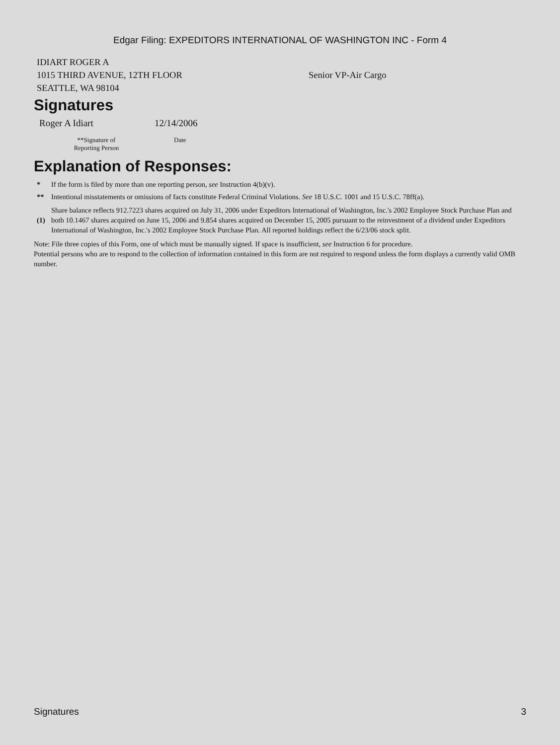Edgar Filing: EXPEDITORS INTERNATIONAL OF WASHINGTON INC - Form 4
| IDIART ROGER A 1015 THIRD AVENUE, 12TH FLOOR SEATTLE, WA 98104 | Senior VP-Air Cargo |
Signatures
| Roger A Idiart | 12/14/2006 |
| **Signature of Reporting Person | Date |
Explanation of Responses:
| * | If the form is filed by more than one reporting person, see Instruction 4(b)(v). |
| ** | Intentional misstatements or omissions of facts constitute Federal Criminal Violations. See 18 U.S.C. 1001 and 15 U.S.C. 78ff(a). |
| (1) | Share balance reflects 912.7223 shares acquired on July 31, 2006 under Expeditors International of Washington, Inc.'s 2002 Employee Stock Purchase Plan and both 10.1467 shares acquired on June 15, 2006 and 9.854 shares acquired on December 15, 2005 pursuant to the reinvestment of a dividend under Expeditors International of Washington, Inc.'s 2002 Employee Stock Purchase Plan. All reported holdings reflect the 6/23/06 stock split. |
Note: File three copies of this Form, one of which must be manually signed. If space is insufficient, see Instruction 6 for procedure.
Potential persons who are to respond to the collection of information contained in this form are not required to respond unless the form displays a currently valid OMB number.
Signatures 3